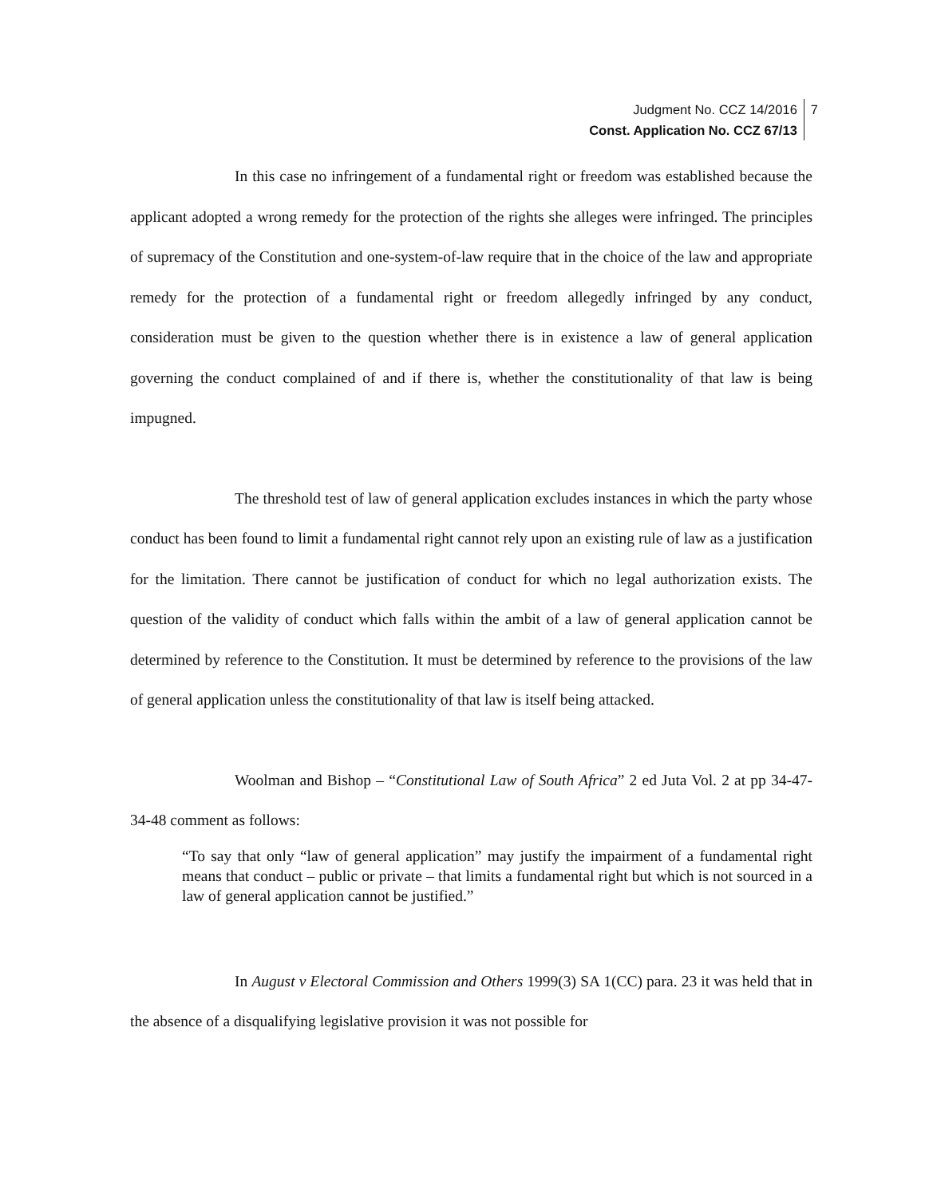Judgment No. CCZ 14/2016
Const. Application No. CCZ 67/13
7
In this case no infringement of a fundamental right or freedom was established because the applicant adopted a wrong remedy for the protection of the rights she alleges were infringed. The principles of supremacy of the Constitution and one-system-of-law require that in the choice of the law and appropriate remedy for the protection of a fundamental right or freedom allegedly infringed by any conduct, consideration must be given to the question whether there is in existence a law of general application governing the conduct complained of and if there is, whether the constitutionality of that law is being impugned.
The threshold test of law of general application excludes instances in which the party whose conduct has been found to limit a fundamental right cannot rely upon an existing rule of law as a justification for the limitation. There cannot be justification of conduct for which no legal authorization exists. The question of the validity of conduct which falls within the ambit of a law of general application cannot be determined by reference to the Constitution. It must be determined by reference to the provisions of the law of general application unless the constitutionality of that law is itself being attacked.
Woolman and Bishop – “Constitutional Law of South Africa” 2 ed Juta Vol. 2 at pp 34-47-34-48 comment as follows:
“To say that only “law of general application” may justify the impairment of a fundamental right means that conduct – public or private – that limits a fundamental right but which is not sourced in a law of general application cannot be justified.”
In August v Electoral Commission and Others 1999(3) SA 1(CC) para. 23 it was held that in the absence of a disqualifying legislative provision it was not possible for